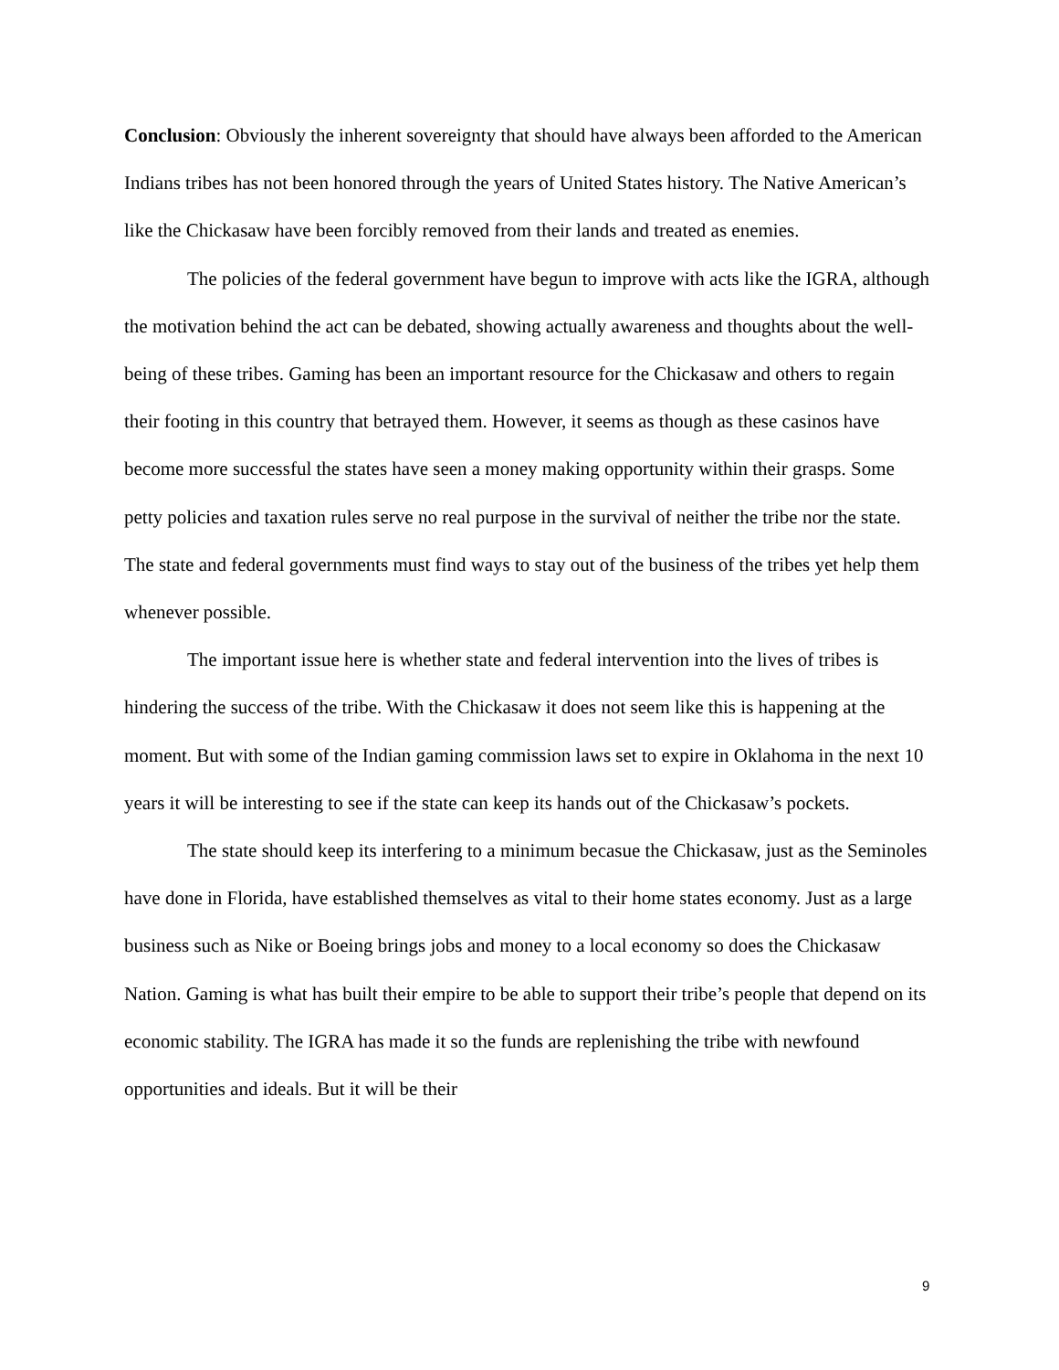Conclusion: Obviously the inherent sovereignty that should have always been afforded to the American Indians tribes has not been honored through the years of United States history. The Native American’s like the Chickasaw have been forcibly removed from their lands and treated as enemies.
The policies of the federal government have begun to improve with acts like the IGRA, although the motivation behind the act can be debated, showing actually awareness and thoughts about the well-being of these tribes. Gaming has been an important resource for the Chickasaw and others to regain their footing in this country that betrayed them. However, it seems as though as these casinos have become more successful the states have seen a money making opportunity within their grasps. Some petty policies and taxation rules serve no real purpose in the survival of neither the tribe nor the state. The state and federal governments must find ways to stay out of the business of the tribes yet help them whenever possible.
The important issue here is whether state and federal intervention into the lives of tribes is hindering the success of the tribe. With the Chickasaw it does not seem like this is happening at the moment. But with some of the Indian gaming commission laws set to expire in Oklahoma in the next 10 years it will be interesting to see if the state can keep its hands out of the Chickasaw’s pockets.
The state should keep its interfering to a minimum becasue the Chickasaw, just as the Seminoles have done in Florida, have established themselves as vital to their home states economy. Just as a large business such as Nike or Boeing brings jobs and money to a local economy so does the Chickasaw Nation. Gaming is what has built their empire to be able to support their tribe’s people that depend on its economic stability. The IGRA has made it so the funds are replenishing the tribe with newfound opportunities and ideals. But it will be their
9